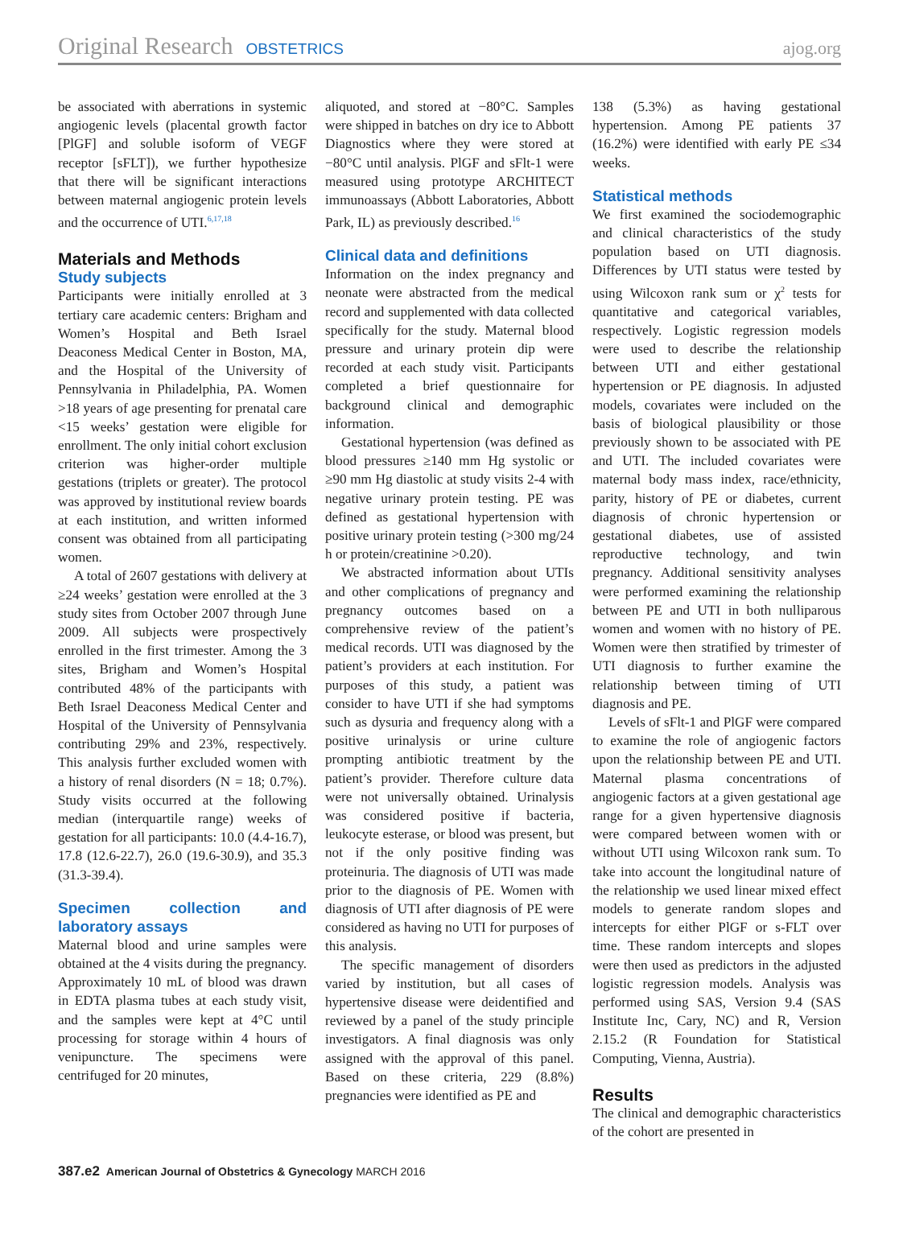Original Research OBSTETRICS ajog.org
be associated with aberrations in systemic angiogenic levels (placental growth factor [PlGF] and soluble isoform of VEGF receptor [sFLT]), we further hypothesize that there will be significant interactions between maternal angiogenic protein levels and the occurrence of UTI.<sup>6,17,18</sup>
Materials and Methods
Study subjects
Participants were initially enrolled at 3 tertiary care academic centers: Brigham and Women’s Hospital and Beth Israel Deaconess Medical Center in Boston, MA, and the Hospital of the University of Pennsylvania in Philadelphia, PA. Women >18 years of age presenting for prenatal care <15 weeks’ gestation were eligible for enrollment. The only initial cohort exclusion criterion was higher-order multiple gestations (triplets or greater). The protocol was approved by institutional review boards at each institution, and written informed consent was obtained from all participating women.
A total of 2607 gestations with delivery at ≥24 weeks’ gestation were enrolled at the 3 study sites from October 2007 through June 2009. All subjects were prospectively enrolled in the first trimester. Among the 3 sites, Brigham and Women’s Hospital contributed 48% of the participants with Beth Israel Deaconess Medical Center and Hospital of the University of Pennsylvania contributing 29% and 23%, respectively. This analysis further excluded women with a history of renal disorders (N = 18; 0.7%). Study visits occurred at the following median (interquartile range) weeks of gestation for all participants: 10.0 (4.4-16.7), 17.8 (12.6-22.7), 26.0 (19.6-30.9), and 35.3 (31.3-39.4).
Specimen collection and laboratory assays
Maternal blood and urine samples were obtained at the 4 visits during the pregnancy. Approximately 10 mL of blood was drawn in EDTA plasma tubes at each study visit, and the samples were kept at 4°C until processing for storage within 4 hours of venipuncture. The specimens were centrifuged for 20 minutes,
aliquoted, and stored at −80°C. Samples were shipped in batches on dry ice to Abbott Diagnostics where they were stored at −80°C until analysis. PlGF and sFlt-1 were measured using prototype ARCHITECT immunoassays (Abbott Laboratories, Abbott Park, IL) as previously described.<sup>16</sup>
Clinical data and definitions
Information on the index pregnancy and neonate were abstracted from the medical record and supplemented with data collected specifically for the study. Maternal blood pressure and urinary protein dip were recorded at each study visit. Participants completed a brief questionnaire for background clinical and demographic information.
Gestational hypertension (was defined as blood pressures ≥140 mm Hg systolic or ≥90 mm Hg diastolic at study visits 2-4 with negative urinary protein testing. PE was defined as gestational hypertension with positive urinary protein testing (>300 mg/24 h or protein/creatinine >0.20).
We abstracted information about UTIs and other complications of pregnancy and pregnancy outcomes based on a comprehensive review of the patient’s medical records. UTI was diagnosed by the patient’s providers at each institution. For purposes of this study, a patient was consider to have UTI if she had symptoms such as dysuria and frequency along with a positive urinalysis or urine culture prompting antibiotic treatment by the patient’s provider. Therefore culture data were not universally obtained. Urinalysis was considered positive if bacteria, leukocyte esterase, or blood was present, but not if the only positive finding was proteinuria. The diagnosis of UTI was made prior to the diagnosis of PE. Women with diagnosis of UTI after diagnosis of PE were considered as having no UTI for purposes of this analysis.
The specific management of disorders varied by institution, but all cases of hypertensive disease were deidentified and reviewed by a panel of the study principle investigators. A final diagnosis was only assigned with the approval of this panel. Based on these criteria, 229 (8.8%) pregnancies were identified as PE and
138 (5.3%) as having gestational hypertension. Among PE patients 37 (16.2%) were identified with early PE ≤34 weeks.
Statistical methods
We first examined the sociodemographic and clinical characteristics of the study population based on UTI diagnosis. Differences by UTI status were tested by using Wilcoxon rank sum or χ<sup>2</sup> tests for quantitative and categorical variables, respectively. Logistic regression models were used to describe the relationship between UTI and either gestational hypertension or PE diagnosis. In adjusted models, covariates were included on the basis of biological plausibility or those previously shown to be associated with PE and UTI. The included covariates were maternal body mass index, race/ethnicity, parity, history of PE or diabetes, current diagnosis of chronic hypertension or gestational diabetes, use of assisted reproductive technology, and twin pregnancy. Additional sensitivity analyses were performed examining the relationship between PE and UTI in both nulliparous women and women with no history of PE. Women were then stratified by trimester of UTI diagnosis to further examine the relationship between timing of UTI diagnosis and PE.
Levels of sFlt-1 and PlGF were compared to examine the role of angiogenic factors upon the relationship between PE and UTI. Maternal plasma concentrations of angiogenic factors at a given gestational age range for a given hypertensive diagnosis were compared between women with or without UTI using Wilcoxon rank sum. To take into account the longitudinal nature of the relationship we used linear mixed effect models to generate random slopes and intercepts for either PlGF or s-FLT over time. These random intercepts and slopes were then used as predictors in the adjusted logistic regression models. Analysis was performed using SAS, Version 9.4 (SAS Institute Inc, Cary, NC) and R, Version 2.15.2 (R Foundation for Statistical Computing, Vienna, Austria).
Results
The clinical and demographic characteristics of the cohort are presented in
387.e2 American Journal of Obstetrics & Gynecology MARCH 2016